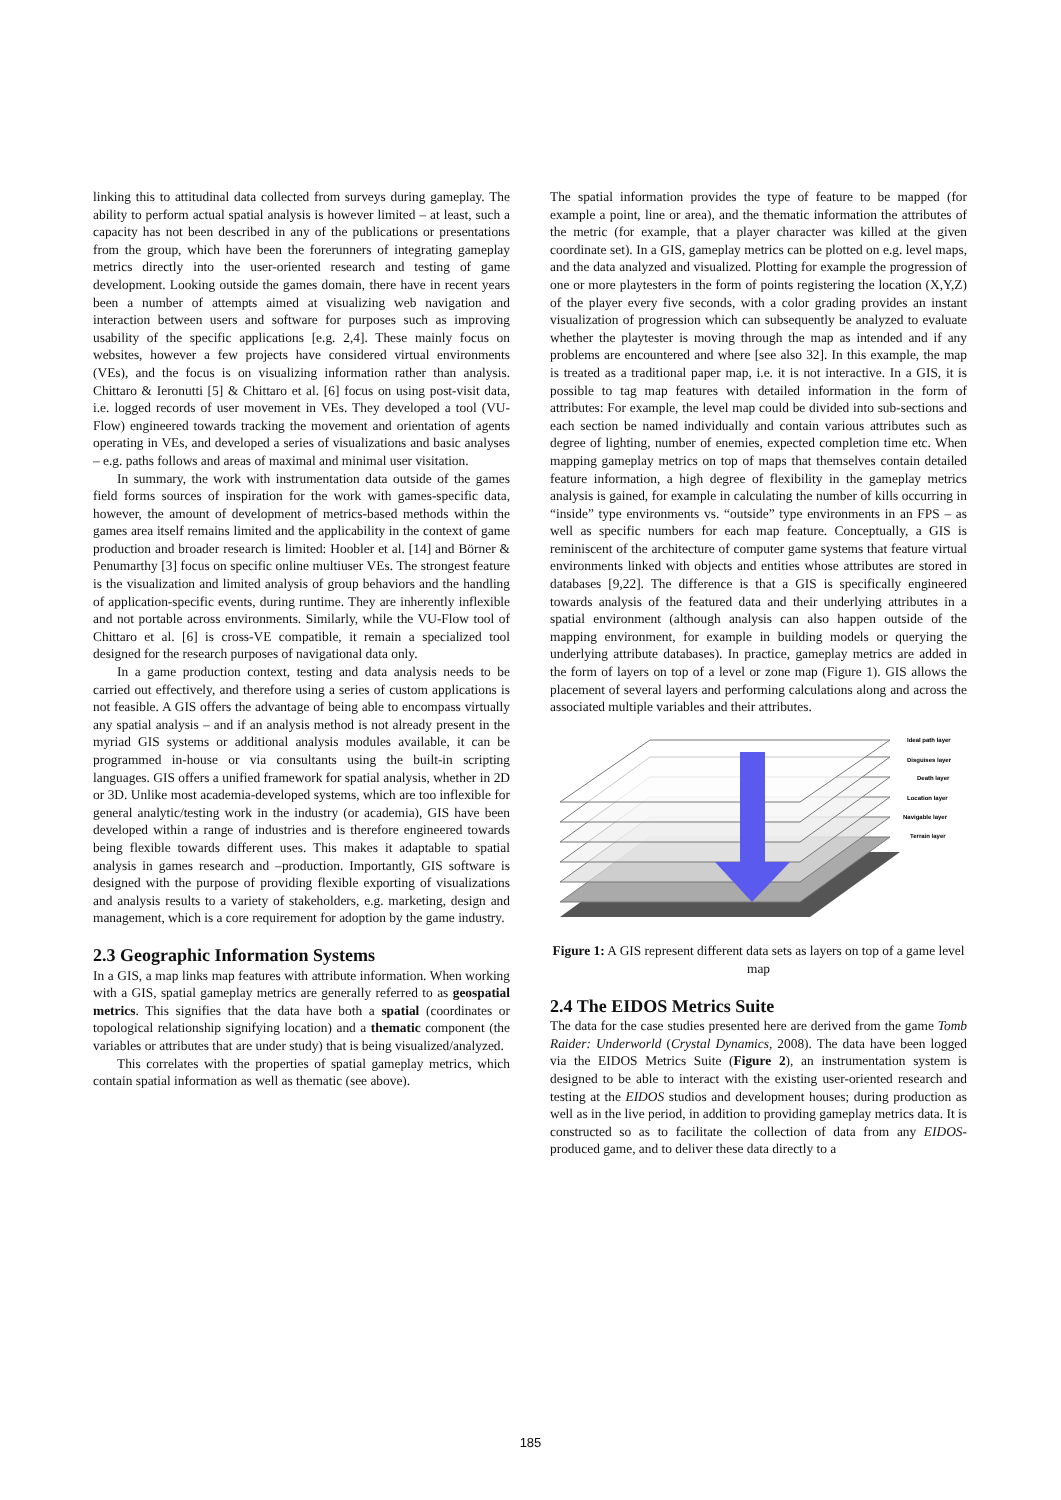linking this to attitudinal data collected from surveys during gameplay. The ability to perform actual spatial analysis is however limited – at least, such a capacity has not been described in any of the publications or presentations from the group, which have been the forerunners of integrating gameplay metrics directly into the user-oriented research and testing of game development. Looking outside the games domain, there have in recent years been a number of attempts aimed at visualizing web navigation and interaction between users and software for purposes such as improving usability of the specific applications [e.g. 2,4]. These mainly focus on websites, however a few projects have considered virtual environments (VEs), and the focus is on visualizing information rather than analysis. Chittaro & Ieronutti [5] & Chittaro et al. [6] focus on using post-visit data, i.e. logged records of user movement in VEs. They developed a tool (VU-Flow) engineered towards tracking the movement and orientation of agents operating in VEs, and developed a series of visualizations and basic analyses – e.g. paths follows and areas of maximal and minimal user visitation.
In summary, the work with instrumentation data outside of the games field forms sources of inspiration for the work with games-specific data, however, the amount of development of metrics-based methods within the games area itself remains limited and the applicability in the context of game production and broader research is limited: Hoobler et al. [14] and Börner & Penumarthy [3] focus on specific online multiuser VEs. The strongest feature is the visualization and limited analysis of group behaviors and the handling of application-specific events, during runtime. They are inherently inflexible and not portable across environments. Similarly, while the VU-Flow tool of Chittaro et al. [6] is cross-VE compatible, it remain a specialized tool designed for the research purposes of navigational data only.
In a game production context, testing and data analysis needs to be carried out effectively, and therefore using a series of custom applications is not feasible. A GIS offers the advantage of being able to encompass virtually any spatial analysis – and if an analysis method is not already present in the myriad GIS systems or additional analysis modules available, it can be programmed in-house or via consultants using the built-in scripting languages. GIS offers a unified framework for spatial analysis, whether in 2D or 3D. Unlike most academia-developed systems, which are too inflexible for general analytic/testing work in the industry (or academia), GIS have been developed within a range of industries and is therefore engineered towards being flexible towards different uses. This makes it adaptable to spatial analysis in games research and –production. Importantly, GIS software is designed with the purpose of providing flexible exporting of visualizations and analysis results to a variety of stakeholders, e.g. marketing, design and management, which is a core requirement for adoption by the game industry.
2.3 Geographic Information Systems
In a GIS, a map links map features with attribute information. When working with a GIS, spatial gameplay metrics are generally referred to as geospatial metrics. This signifies that the data have both a spatial (coordinates or topological relationship signifying location) and a thematic component (the variables or attributes that are under study) that is being visualized/analyzed.
This correlates with the properties of spatial gameplay metrics, which contain spatial information as well as thematic (see above).
The spatial information provides the type of feature to be mapped (for example a point, line or area), and the thematic information the attributes of the metric (for example, that a player character was killed at the given coordinate set). In a GIS, gameplay metrics can be plotted on e.g. level maps, and the data analyzed and visualized. Plotting for example the progression of one or more playtesters in the form of points registering the location (X,Y,Z) of the player every five seconds, with a color grading provides an instant visualization of progression which can subsequently be analyzed to evaluate whether the playtester is moving through the map as intended and if any problems are encountered and where [see also 32]. In this example, the map is treated as a traditional paper map, i.e. it is not interactive. In a GIS, it is possible to tag map features with detailed information in the form of attributes: For example, the level map could be divided into sub-sections and each section be named individually and contain various attributes such as degree of lighting, number of enemies, expected completion time etc. When mapping gameplay metrics on top of maps that themselves contain detailed feature information, a high degree of flexibility in the gameplay metrics analysis is gained, for example in calculating the number of kills occurring in “inside” type environments vs. “outside” type environments in an FPS – as well as specific numbers for each map feature. Conceptually, a GIS is reminiscent of the architecture of computer game systems that feature virtual environments linked with objects and entities whose attributes are stored in databases [9,22]. The difference is that a GIS is specifically engineered towards analysis of the featured data and their underlying attributes in a spatial environment (although analysis can also happen outside of the mapping environment, for example in building models or querying the underlying attribute databases). In practice, gameplay metrics are added in the form of layers on top of a level or zone map (Figure 1). GIS allows the placement of several layers and performing calculations along and across the associated multiple variables and their attributes.
Ideal path layer
Disguises layer
Death layer
Location layer
Navigable layer
Terrain layer
Figure 1: A GIS represent different data sets as layers on top of a game level map
2.4 The EIDOS Metrics Suite
The data for the case studies presented here are derived from the game Tomb Raider: Underworld (Crystal Dynamics, 2008). The data have been logged via the EIDOS Metrics Suite (Figure 2), an instrumentation system is designed to be able to interact with the existing user-oriented research and testing at the EIDOS studios and development houses; during production as well as in the live period, in addition to providing gameplay metrics data. It is constructed so as to facilitate the collection of data from any EIDOS-produced game, and to deliver these data directly to a
185